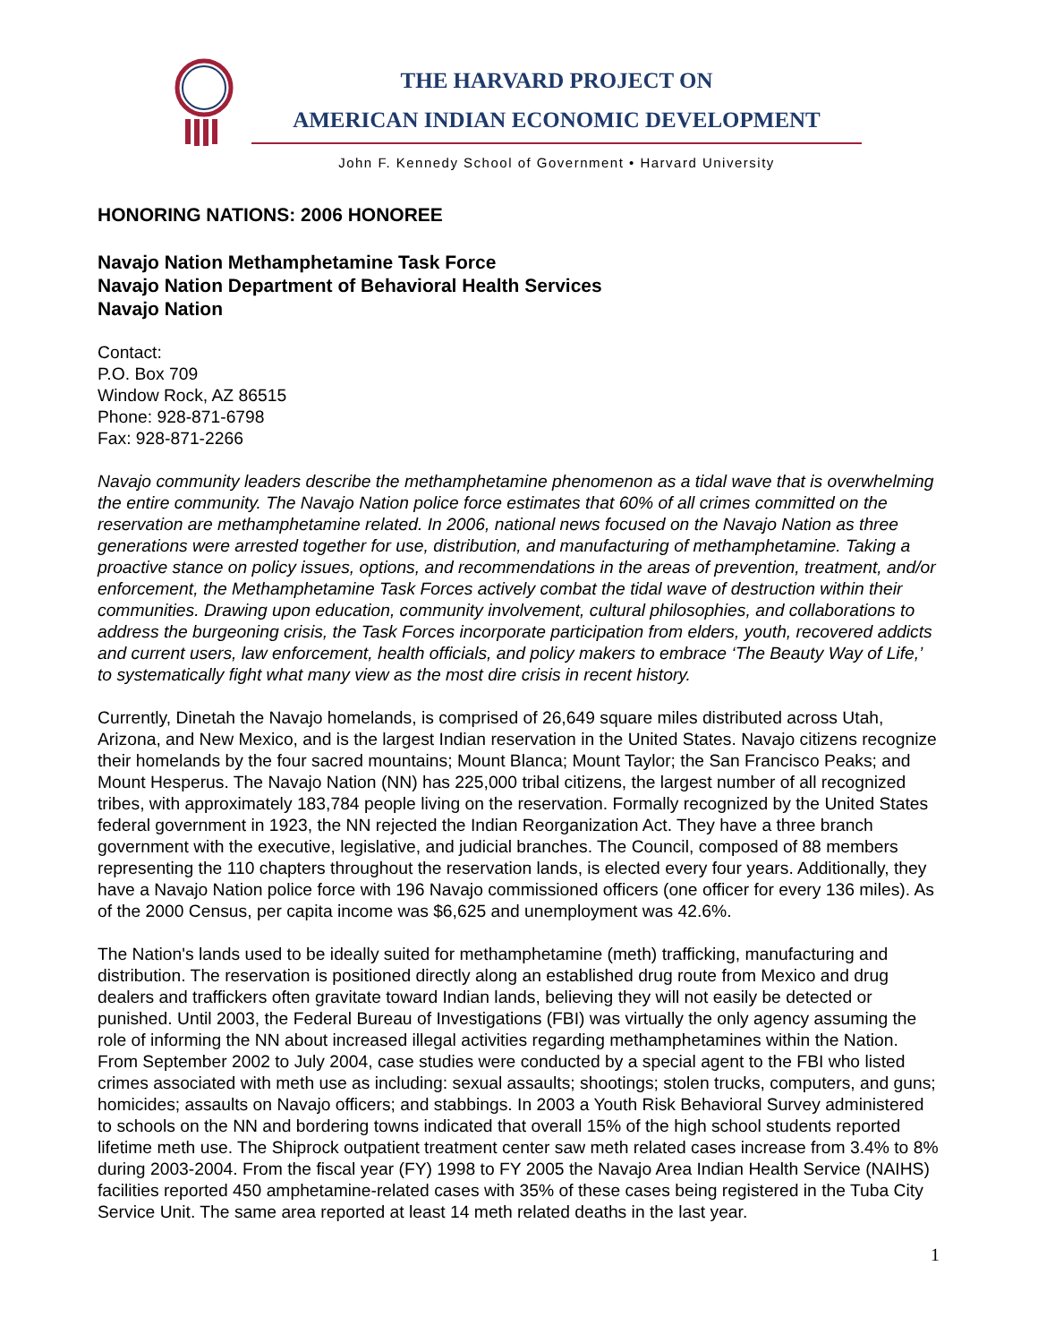THE HARVARD PROJECT ON
AMERICAN INDIAN ECONOMIC DEVELOPMENT
John F. Kennedy School of Government • Harvard University
HONORING NATIONS: 2006 HONOREE
Navajo Nation Methamphetamine Task Force
Navajo Nation Department of Behavioral Health Services
Navajo Nation
Contact:
P.O. Box 709
Window Rock, AZ 86515
Phone: 928-871-6798
Fax: 928-871-2266
Navajo community leaders describe the methamphetamine phenomenon as a tidal wave that is overwhelming the entire community. The Navajo Nation police force estimates that 60% of all crimes committed on the reservation are methamphetamine related. In 2006, national news focused on the Navajo Nation as three generations were arrested together for use, distribution, and manufacturing of methamphetamine. Taking a proactive stance on policy issues, options, and recommendations in the areas of prevention, treatment, and/or enforcement, the Methamphetamine Task Forces actively combat the tidal wave of destruction within their communities. Drawing upon education, community involvement, cultural philosophies, and collaborations to address the burgeoning crisis, the Task Forces incorporate participation from elders, youth, recovered addicts and current users, law enforcement, health officials, and policy makers to embrace ‘The Beauty Way of Life,’ to systematically fight what many view as the most dire crisis in recent history.
Currently, Dinetah the Navajo homelands, is comprised of 26,649 square miles distributed across Utah, Arizona, and New Mexico, and is the largest Indian reservation in the United States. Navajo citizens recognize their homelands by the four sacred mountains; Mount Blanca; Mount Taylor; the San Francisco Peaks; and Mount Hesperus. The Navajo Nation (NN) has 225,000 tribal citizens, the largest number of all recognized tribes, with approximately 183,784 people living on the reservation. Formally recognized by the United States federal government in 1923, the NN rejected the Indian Reorganization Act. They have a three branch government with the executive, legislative, and judicial branches. The Council, composed of 88 members representing the 110 chapters throughout the reservation lands, is elected every four years. Additionally, they have a Navajo Nation police force with 196 Navajo commissioned officers (one officer for every 136 miles). As of the 2000 Census, per capita income was $6,625 and unemployment was 42.6%.
The Nation's lands used to be ideally suited for methamphetamine (meth) trafficking, manufacturing and distribution. The reservation is positioned directly along an established drug route from Mexico and drug dealers and traffickers often gravitate toward Indian lands, believing they will not easily be detected or punished. Until 2003, the Federal Bureau of Investigations (FBI) was virtually the only agency assuming the role of informing the NN about increased illegal activities regarding methamphetamines within the Nation. From September 2002 to July 2004, case studies were conducted by a special agent to the FBI who listed crimes associated with meth use as including: sexual assaults; shootings; stolen trucks, computers, and guns; homicides; assaults on Navajo officers; and stabbings. In 2003 a Youth Risk Behavioral Survey administered to schools on the NN and bordering towns indicated that overall 15% of the high school students reported lifetime meth use. The Shiprock outpatient treatment center saw meth related cases increase from 3.4% to 8% during 2003-2004. From the fiscal year (FY) 1998 to FY 2005 the Navajo Area Indian Health Service (NAIHS) facilities reported 450 amphetamine-related cases with 35% of these cases being registered in the Tuba City Service Unit. The same area reported at least 14 meth related deaths in the last year.
1